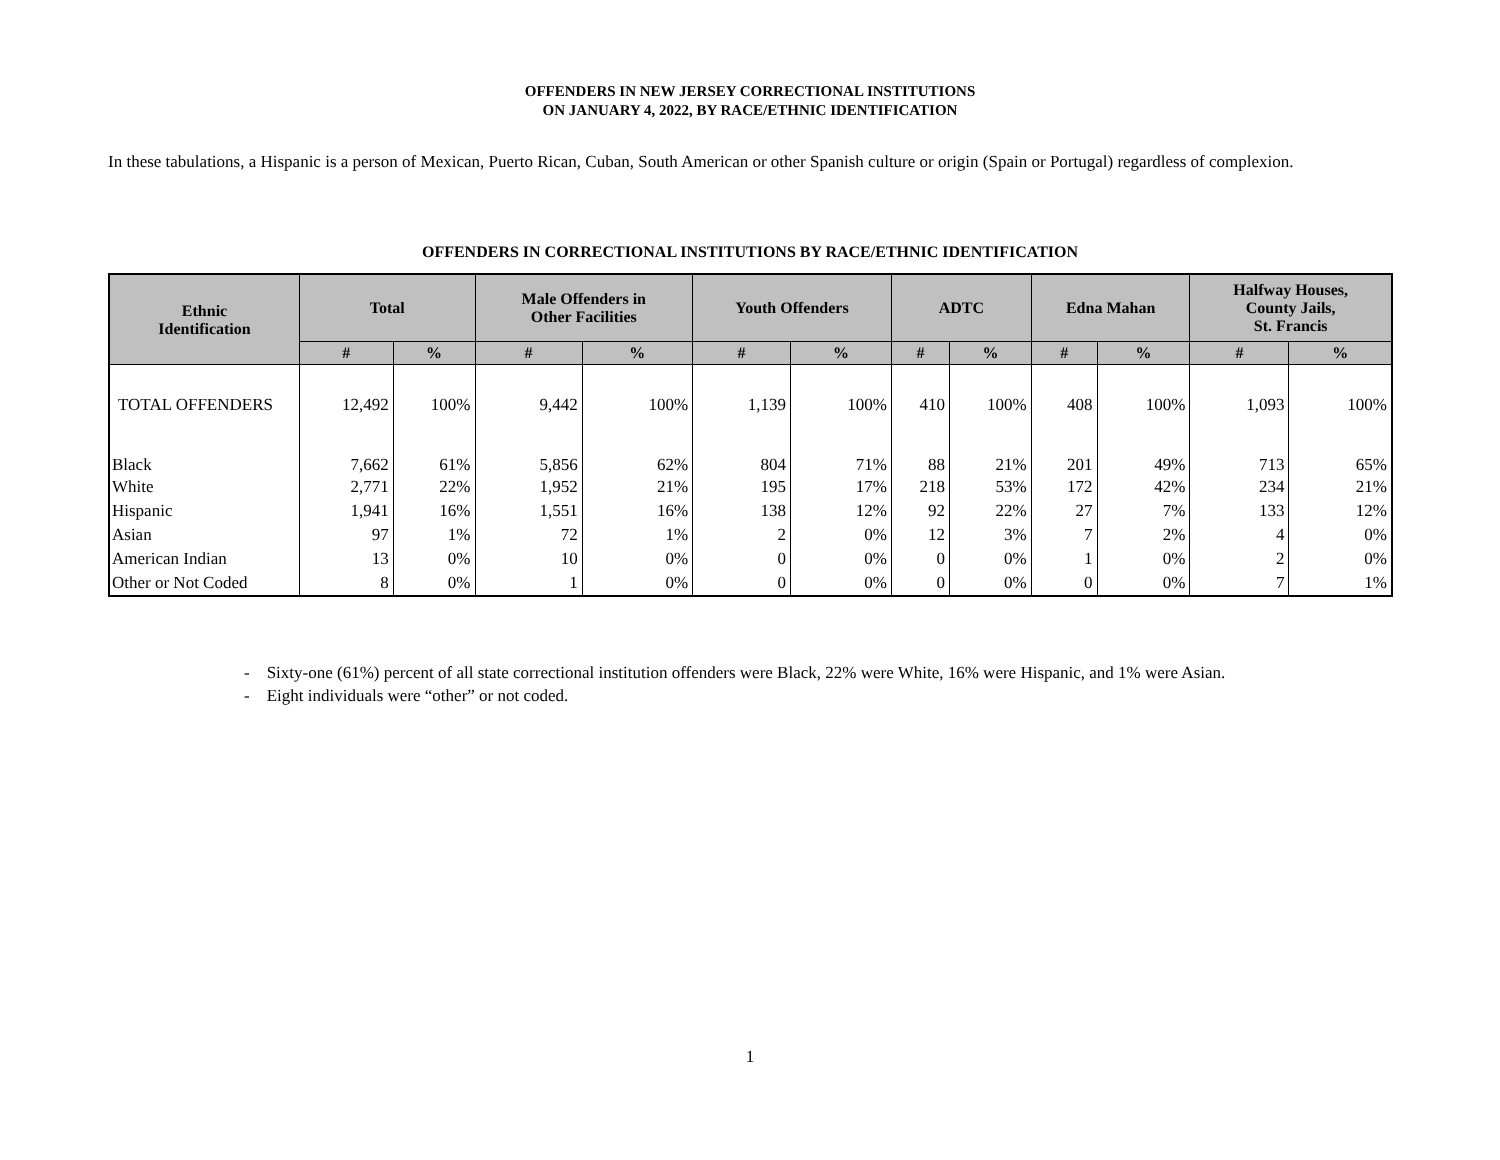OFFENDERS IN NEW JERSEY CORRECTIONAL INSTITUTIONS
ON JANUARY 4, 2022, BY RACE/ETHNIC IDENTIFICATION
In these tabulations, a Hispanic is a person of Mexican, Puerto Rican, Cuban, South American or other Spanish culture or origin (Spain or Portugal) regardless of complexion.
OFFENDERS IN CORRECTIONAL INSTITUTIONS BY RACE/ETHNIC IDENTIFICATION
| Ethnic Identification | Total | | Male Offenders in Other Facilities | | Youth Offenders | | ADTC | | Edna Mahan | | Halfway Houses, County Jails, St. Francis | |
| --- | --- | --- | --- | --- | --- | --- | --- | --- | --- | --- | --- | --- |
| | # | % | # | % | # | % | # | % | # | % | # | % |
| TOTAL OFFENDERS | 12,492 | 100% | 9,442 | 100% | 1,139 | 100% | 410 | 100% | 408 | 100% | 1,093 | 100% |
| Black | 7,662 | 61% | 5,856 | 62% | 804 | 71% | 88 | 21% | 201 | 49% | 713 | 65% |
| White | 2,771 | 22% | 1,952 | 21% | 195 | 17% | 218 | 53% | 172 | 42% | 234 | 21% |
| Hispanic | 1,941 | 16% | 1,551 | 16% | 138 | 12% | 92 | 22% | 27 | 7% | 133 | 12% |
| Asian | 97 | 1% | 72 | 1% | 2 | 0% | 12 | 3% | 7 | 2% | 4 | 0% |
| American Indian | 13 | 0% | 10 | 0% | 0 | 0% | 0 | 0% | 1 | 0% | 2 | 0% |
| Other or Not Coded | 8 | 0% | 1 | 0% | 0 | 0% | 0 | 0% | 0 | 0% | 7 | 1% |
- Sixty-one (61%) percent of all state correctional institution offenders were Black, 22% were White, 16% were Hispanic, and 1% were Asian.
- Eight individuals were “other” or not coded.
1